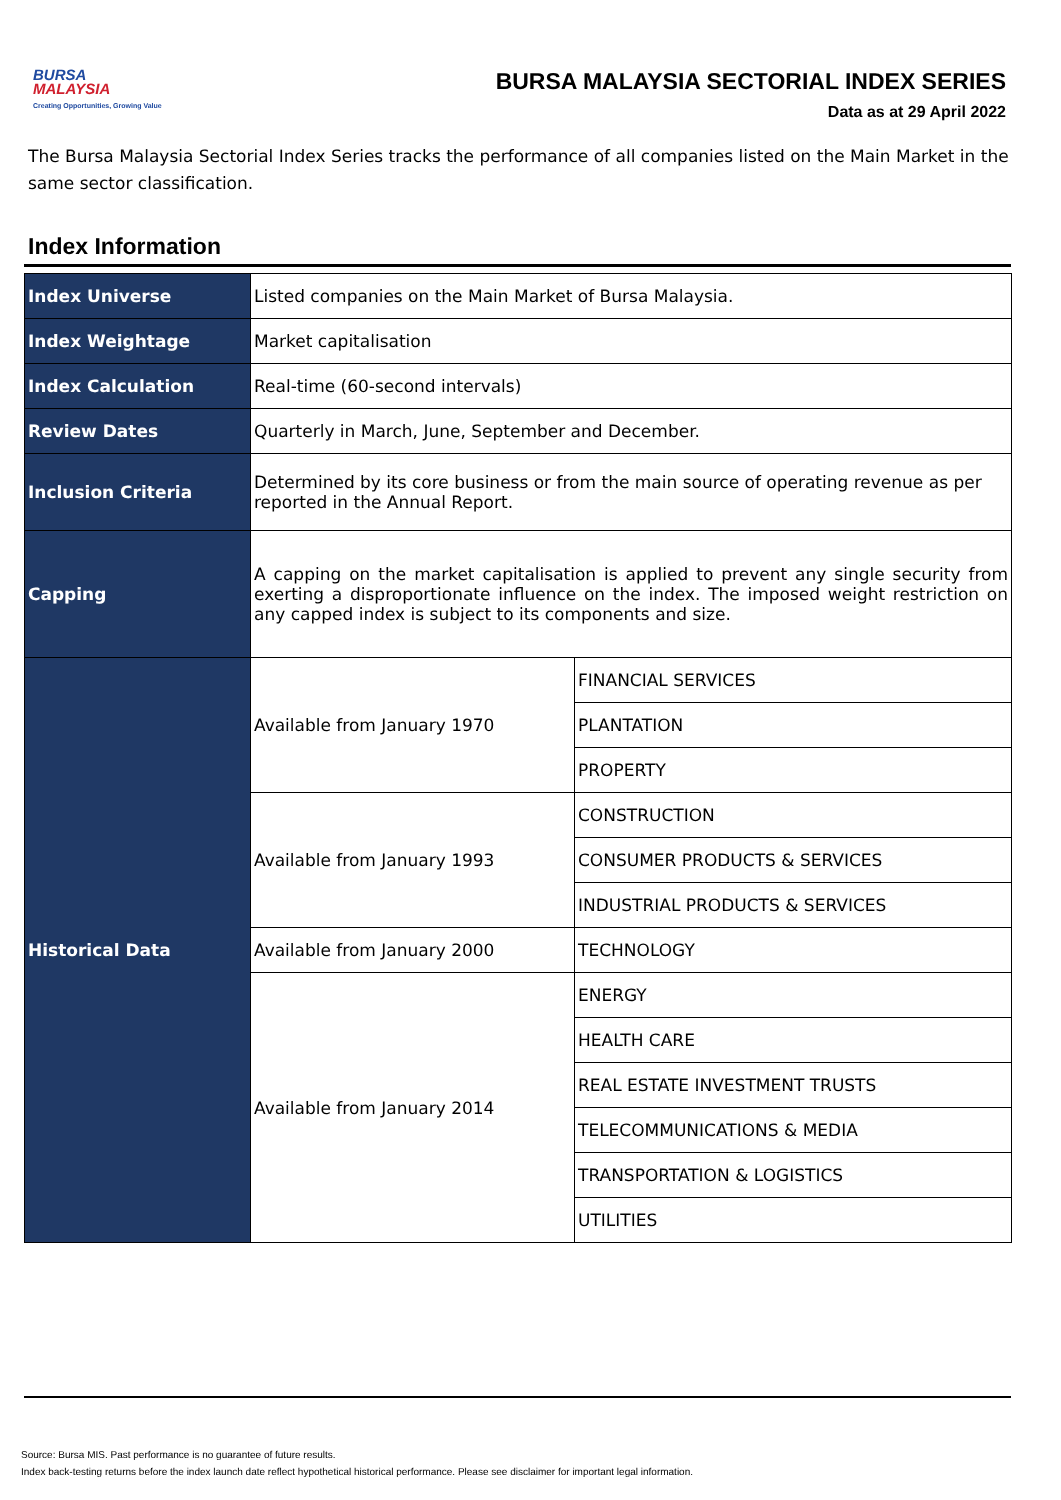BURSA
MALAYSIA
Creating Opportunities, Growing Value
BURSA MALAYSIA SECTORIAL INDEX SERIES
Data as at 29 April 2022
The Bursa Malaysia Sectorial Index Series tracks the performance of all companies listed on the Main Market in the same sector classification.
Index Information
| Index Universe | Listed companies on the Main Market of Bursa Malaysia. | |
| Index Weightage | Market capitalisation | |
| Index Calculation | Real-time (60-second intervals) | |
| Review Dates | Quarterly in March, June, September and December. | |
| Inclusion Criteria | Determined by its core business or from the main source of operating revenue as per reported in the Annual Report. | |
| Capping | A capping on the market capitalisation is applied to prevent any single security from exerting a disproportionate influence on the index. The imposed weight restriction on any capped index is subject to its components and size. | |
| Historical Data | Available from January 1970 | FINANCIAL SERVICES |
| | | PLANTATION |
| | | PROPERTY |
| | Available from January 1993 | CONSTRUCTION |
| | | CONSUMER PRODUCTS & SERVICES |
| | | INDUSTRIAL PRODUCTS & SERVICES |
| | Available from January 2000 | TECHNOLOGY |
| | Available from January 2014 | ENERGY |
| | | HEALTH CARE |
| | | REAL ESTATE INVESTMENT TRUSTS |
| | | TELECOMMUNICATIONS & MEDIA |
| | | TRANSPORTATION & LOGISTICS |
| | | UTILITIES |
Source: Bursa MIS. Past performance is no guarantee of future results.
Index back-testing returns before the index launch date reflect hypothetical historical performance. Please see disclaimer for important legal information.